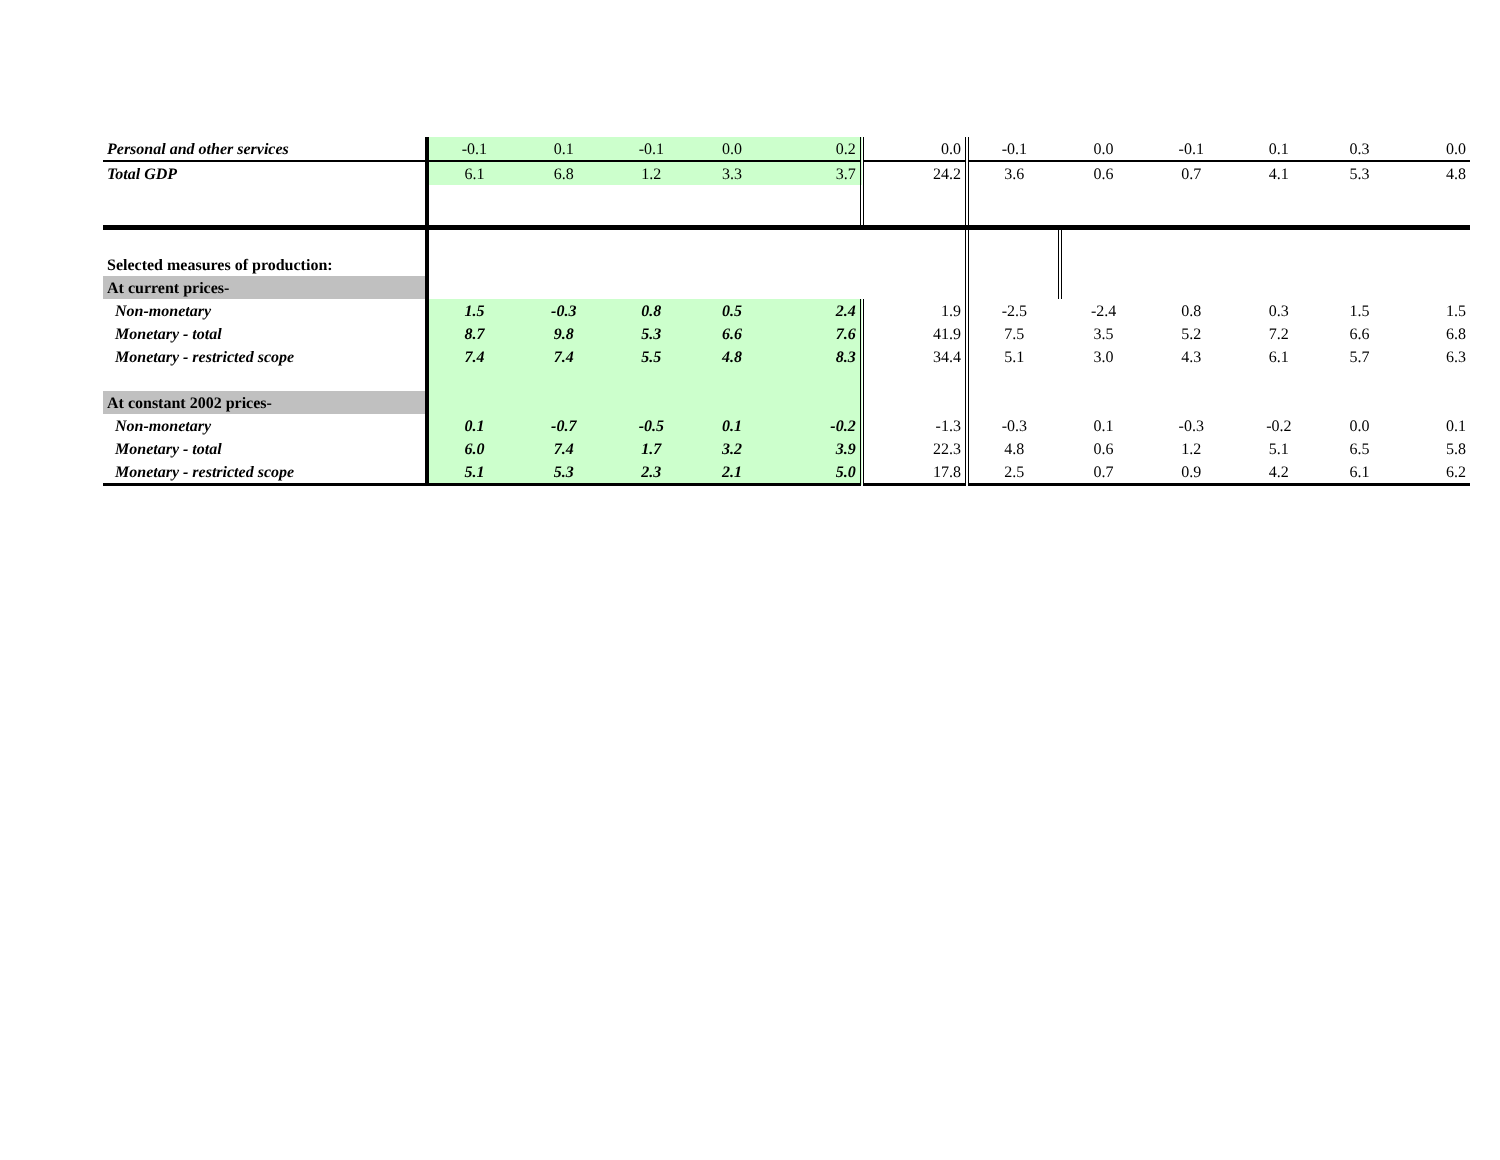| Personal and other services | -0.1 | 0.1 | -0.1 | 0.0 | 0.2 | 0.0 | -0.1 | 0.0 | -0.1 | 0.1 | 0.3 | 0.0 |
| Total GDP | 6.1 | 6.8 | 1.2 | 3.3 | 3.7 | 24.2 | 3.6 | 0.6 | 0.7 | 4.1 | 5.3 | 4.8 |
| Selected measures of production: | | | | | | | | | | | | |
| At current prices- | | | | | | | | | | | | |
| Non-monetary | 1.5 | -0.3 | 0.8 | 0.5 | 2.4 | 1.9 | -2.5 | -2.4 | 0.8 | 0.3 | 1.5 | 1.5 |
| Monetary - total | 8.7 | 9.8 | 5.3 | 6.6 | 7.6 | 41.9 | 7.5 | 3.5 | 5.2 | 7.2 | 6.6 | 6.8 |
| Monetary - restricted scope | 7.4 | 7.4 | 5.5 | 4.8 | 8.3 | 34.4 | 5.1 | 3.0 | 4.3 | 6.1 | 5.7 | 6.3 |
| At constant 2002 prices- | | | | | | | | | | | | |
| Non-monetary | 0.1 | -0.7 | -0.5 | 0.1 | -0.2 | -1.3 | -0.3 | 0.1 | -0.3 | -0.2 | 0.0 | 0.1 |
| Monetary - total | 6.0 | 7.4 | 1.7 | 3.2 | 3.9 | 22.3 | 4.8 | 0.6 | 1.2 | 5.1 | 6.5 | 5.8 |
| Monetary - restricted scope | 5.1 | 5.3 | 2.3 | 2.1 | 5.0 | 17.8 | 2.5 | 0.7 | 0.9 | 4.2 | 6.1 | 6.2 |